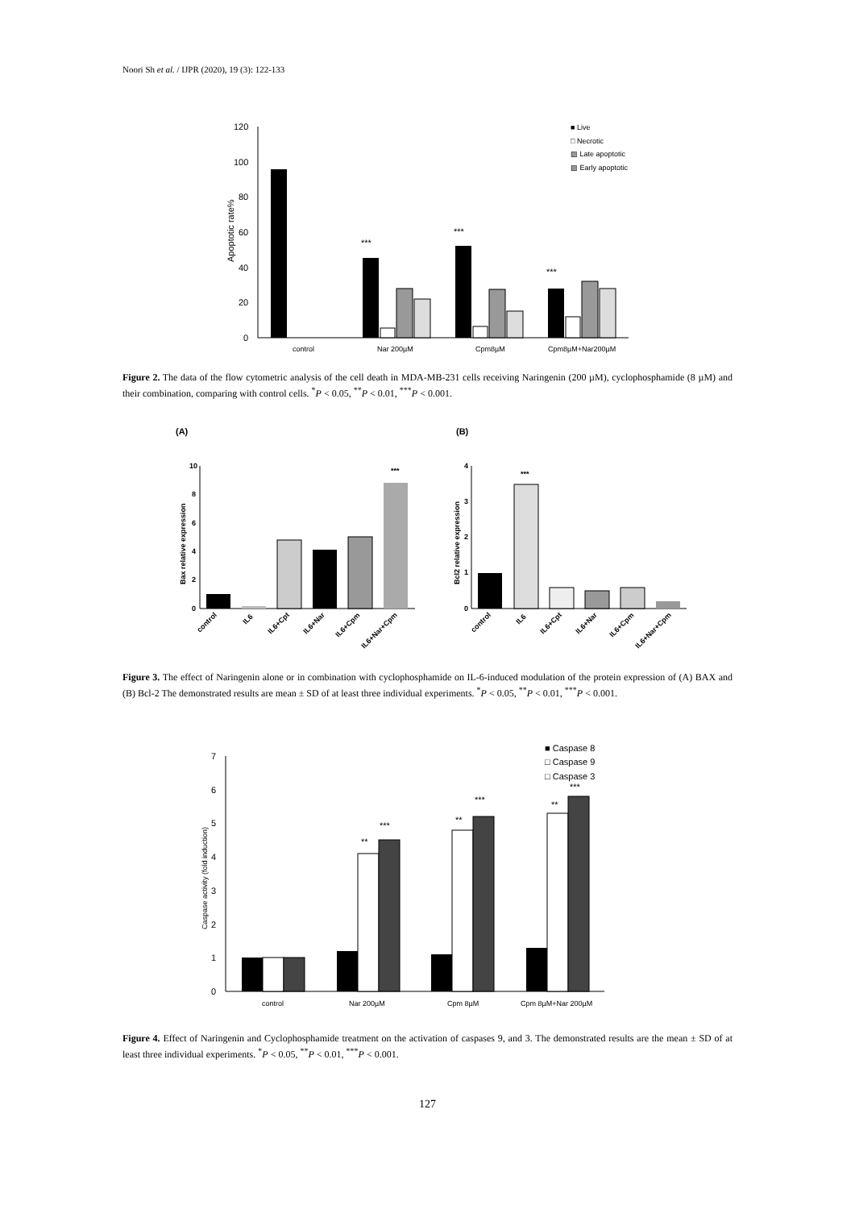Noori Sh et al. / IJPR (2020), 19 (3): 122-133
120
100
80
60
40
20
0
Apoptotic rate%
***
***
***
control
Nar 200µM
Cpm8µM
Cpm8µM+Nar200µM
■ Live
□ Necrotic
▨ Late apoptotic
▨ Early apoptotic
Figure 2. The data of the flow cytometric analysis of the cell death in MDA-MB-231 cells receiving Naringenin (200 µM), cyclophosphamide (8 µM) and their combination, comparing with control cells. <sup>*</sup>P < 0.05, <sup>**</sup>P < 0.01, <sup>***</sup>P < 0.001.
(A)
(B)
Bax relative expression
10
8
6
4
2
0
***
control
IL6
IL6+Cpt
IL6+Nar
IL6+Cpm
IL6+Nar+Cpm
Bcl2 relative expression
4
3
2
1
0
***
control
IL6
IL6+Cpt
IL6+Nar
IL6+Cpm
IL6+Nar+Cpm
Figure 3. The effect of Naringenin alone or in combination with cyclophosphamide on IL-6-induced modulation of the protein expression of (A) BAX and (B) Bcl-2 The demonstrated results are mean ± SD of at least three individual experiments. <sup>*</sup>P < 0.05, <sup>**</sup>P < 0.01, <sup>***</sup>P < 0.001.
7
6
5
4
3
2
1
0
Caspase activity (fold induction)
**
***
**
***
**
***
control
Nar 200µM
Cpm 8µM
Cpm 8µM+Nar 200µM
■ Caspase 8
□ Caspase 9
□ Caspase 3
Figure 4. Effect of Naringenin and Cyclophosphamide treatment on the activation of caspases 9, and 3. The demonstrated results are the mean ± SD of at least three individual experiments. <sup>*</sup>P < 0.05, <sup>**</sup>P < 0.01, <sup>***</sup>P < 0.001.
127